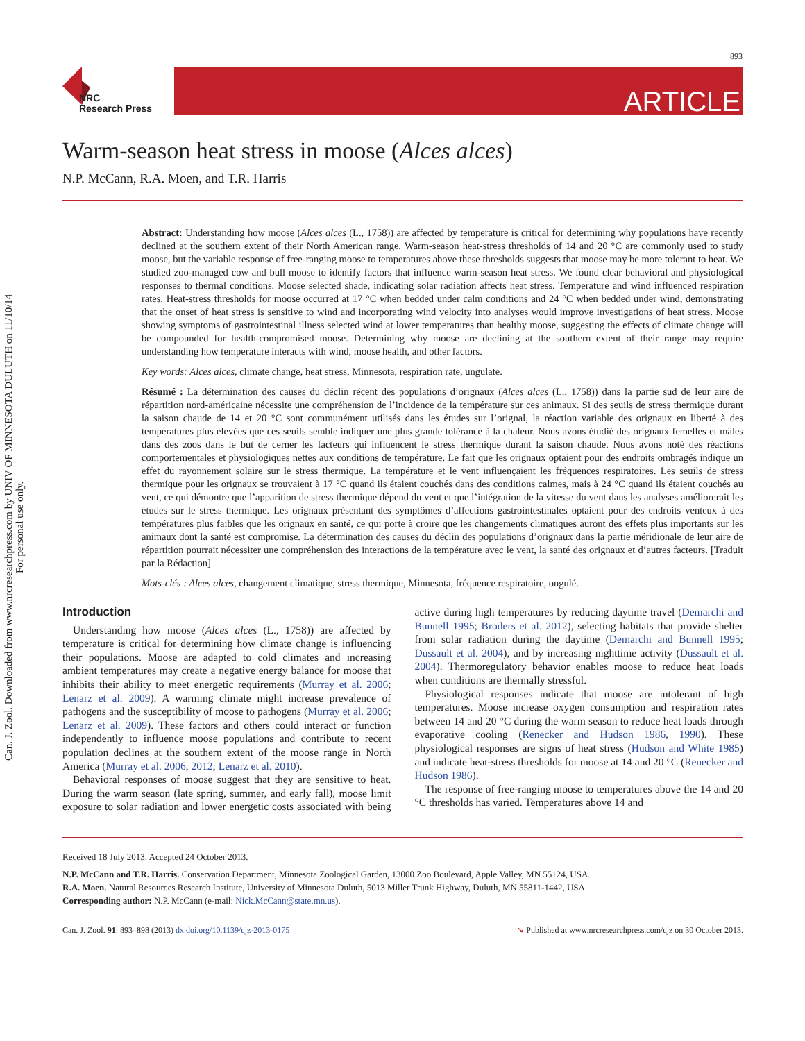893
Can. J. Zool. Downloaded from www.nrcresearchpress.com by UNIV OF MINNESOTA DULUTH on 11/10/14
For personal use only.
NRC
Research Press
ARTICLE
Warm-season heat stress in moose (Alces alces)
N.P. McCann, R.A. Moen, and T.R. Harris
Abstract: Understanding how moose (Alces alces (L., 1758)) are affected by temperature is critical for determining why populations have recently declined at the southern extent of their North American range. Warm-season heat-stress thresholds of 14 and 20 °C are commonly used to study moose, but the variable response of free-ranging moose to temperatures above these thresholds suggests that moose may be more tolerant to heat. We studied zoo-managed cow and bull moose to identify factors that influence warm-season heat stress. We found clear behavioral and physiological responses to thermal conditions. Moose selected shade, indicating solar radiation affects heat stress. Temperature and wind influenced respiration rates. Heat-stress thresholds for moose occurred at 17 °C when bedded under calm conditions and 24 °C when bedded under wind, demonstrating that the onset of heat stress is sensitive to wind and incorporating wind velocity into analyses would improve investigations of heat stress. Moose showing symptoms of gastrointestinal illness selected wind at lower temperatures than healthy moose, suggesting the effects of climate change will be compounded for health-compromised moose. Determining why moose are declining at the southern extent of their range may require understanding how temperature interacts with wind, moose health, and other factors.
Key words: Alces alces, climate change, heat stress, Minnesota, respiration rate, ungulate.
Résumé : La détermination des causes du déclin récent des populations d’orignaux (Alces alces (L., 1758)) dans la partie sud de leur aire de répartition nord-américaine nécessite une compréhension de l’incidence de la température sur ces animaux. Si des seuils de stress thermique durant la saison chaude de 14 et 20 °C sont communément utilisés dans les études sur l’orignal, la réaction variable des orignaux en liberté à des températures plus élevées que ces seuils semble indiquer une plus grande tolérance à la chaleur. Nous avons étudié des orignaux femelles et mâles dans des zoos dans le but de cerner les facteurs qui influencent le stress thermique durant la saison chaude. Nous avons noté des réactions comportementales et physiologiques nettes aux conditions de température. Le fait que les orignaux optaient pour des endroits ombragés indique un effet du rayonnement solaire sur le stress thermique. La température et le vent influençaient les fréquences respiratoires. Les seuils de stress thermique pour les orignaux se trouvaient à 17 °C quand ils étaient couchés dans des conditions calmes, mais à 24 °C quand ils étaient couchés au vent, ce qui démontre que l’apparition de stress thermique dépend du vent et que l’intégration de la vitesse du vent dans les analyses améliorerait les études sur le stress thermique. Les orignaux présentant des symptômes d’affections gastrointestinales optaient pour des endroits venteux à des températures plus faibles que les orignaux en santé, ce qui porte à croire que les changements climatiques auront des effets plus importants sur les animaux dont la santé est compromise. La détermination des causes du déclin des populations d’orignaux dans la partie méridionale de leur aire de répartition pourrait nécessiter une compréhension des interactions de la température avec le vent, la santé des orignaux et d’autres facteurs. [Traduit par la Rédaction]
Mots-clés : Alces alces, changement climatique, stress thermique, Minnesota, fréquence respiratoire, ongulé.
Introduction
Understanding how moose (Alces alces (L., 1758)) are affected by temperature is critical for determining how climate change is influencing their populations. Moose are adapted to cold climates and increasing ambient temperatures may create a negative energy balance for moose that inhibits their ability to meet energetic requirements (Murray et al. 2006; Lenarz et al. 2009). A warming climate might increase prevalence of pathogens and the susceptibility of moose to pathogens (Murray et al. 2006; Lenarz et al. 2009). These factors and others could interact or function independently to influence moose populations and contribute to recent population declines at the southern extent of the moose range in North America (Murray et al. 2006, 2012; Lenarz et al. 2010).
Behavioral responses of moose suggest that they are sensitive to heat. During the warm season (late spring, summer, and early fall), moose limit exposure to solar radiation and lower energetic costs associated with being active during high temperatures by reducing daytime travel (Demarchi and Bunnell 1995; Broders et al. 2012), selecting habitats that provide shelter from solar radiation during the daytime (Demarchi and Bunnell 1995; Dussault et al. 2004), and by increasing nighttime activity (Dussault et al. 2004). Thermoregulatory behavior enables moose to reduce heat loads when conditions are thermally stressful.
Physiological responses indicate that moose are intolerant of high temperatures. Moose increase oxygen consumption and respiration rates between 14 and 20 °C during the warm season to reduce heat loads through evaporative cooling (Renecker and Hudson 1986, 1990). These physiological responses are signs of heat stress (Hudson and White 1985) and indicate heat-stress thresholds for moose at 14 and 20 °C (Renecker and Hudson 1986).
The response of free-ranging moose to temperatures above the 14 and 20 °C thresholds has varied. Temperatures above 14 and
Received 18 July 2013. Accepted 24 October 2013.
N.P. McCann and T.R. Harris. Conservation Department, Minnesota Zoological Garden, 13000 Zoo Boulevard, Apple Valley, MN 55124, USA.
R.A. Moen. Natural Resources Research Institute, University of Minnesota Duluth, 5013 Miller Trunk Highway, Duluth, MN 55811-1442, USA.
Corresponding author: N.P. McCann (e-mail: Nick.McCann@state.mn.us).
Can. J. Zool. 91: 893–898 (2013) dx.doi.org/10.1139/cjz-2013-0175 ➘ Published at www.nrcresearchpress.com/cjz on 30 October 2013.